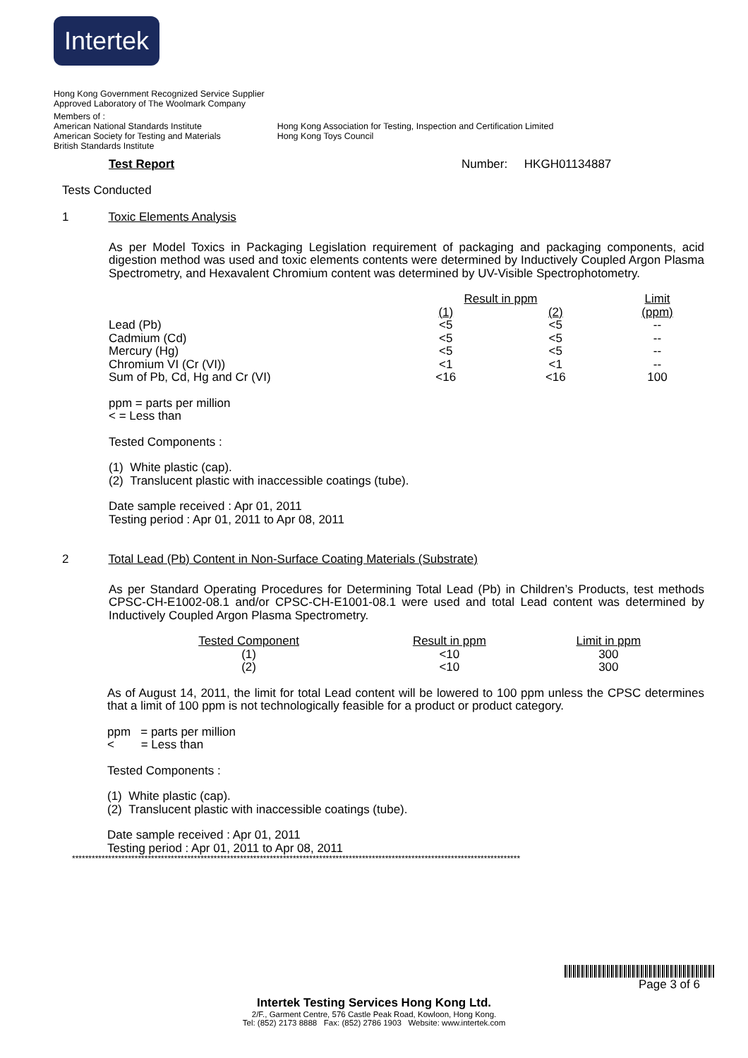Intertek
Hong Kong Government Recognized Service Supplier
Approved Laboratory of The Woolmark Company
Members of :
American National Standards Institute
American Society for Testing and Materials
British Standards Institute
Hong Kong Association for Testing, Inspection and Certification Limited
Hong Kong Toys Council
Test Report Number: HKGH01134887
Tests Conducted
1 Toxic Elements Analysis
As per Model Toxics in Packaging Legislation requirement of packaging and packaging components, acid digestion method was used and toxic elements contents were determined by Inductively Coupled Argon Plasma Spectrometry, and Hexavalent Chromium content was determined by UV-Visible Spectrophotometry.
| | Result in ppm | | Limit |
| --- | --- | --- | --- |
| | (1) | (2) | (ppm) |
| Lead (Pb) | <5 | <5 | -- |
| Cadmium (Cd) | <5 | <5 | -- |
| Mercury (Hg) | <5 | <5 | -- |
| Chromium VI (Cr (VI)) | <1 | <1 | -- |
| Sum of Pb, Cd, Hg and Cr (VI) | <16 | <16 | 100 |
ppm = parts per million
< = Less than
Tested Components :
(1) White plastic (cap).
(2) Translucent plastic with inaccessible coatings (tube).
Date sample received : Apr 01, 2011
Testing period : Apr 01, 2011 to Apr 08, 2011
2 Total Lead (Pb) Content in Non-Surface Coating Materials (Substrate)
As per Standard Operating Procedures for Determining Total Lead (Pb) in Children’s Products, test methods CPSC-CH-E1002-08.1 and/or CPSC-CH-E1001-08.1 were used and total Lead content was determined by Inductively Coupled Argon Plasma Spectrometry.
| Tested Component | Result in ppm | Limit in ppm |
| --- | --- | --- |
| (1) | <10 | 300 |
| (2) | <10 | 300 |
As of August 14, 2011, the limit for total Lead content will be lowered to 100 ppm unless the CPSC determines that a limit of 100 ppm is not technologically feasible for a product or product category.
ppm = parts per million
< = Less than
Tested Components :
(1) White plastic (cap).
(2) Translucent plastic with inaccessible coatings (tube).
Date sample received : Apr 01, 2011
Testing period : Apr 01, 2011 to Apr 08, 2011
****************************************************************************************************************************************
Page 3 of 6
Intertek Testing Services Hong Kong Ltd.
2/F., Garment Centre, 576 Castle Peak Road, Kowloon, Hong Kong.
Tel: (852) 2173 8888 Fax: (852) 2786 1903 Website: www.intertek.com